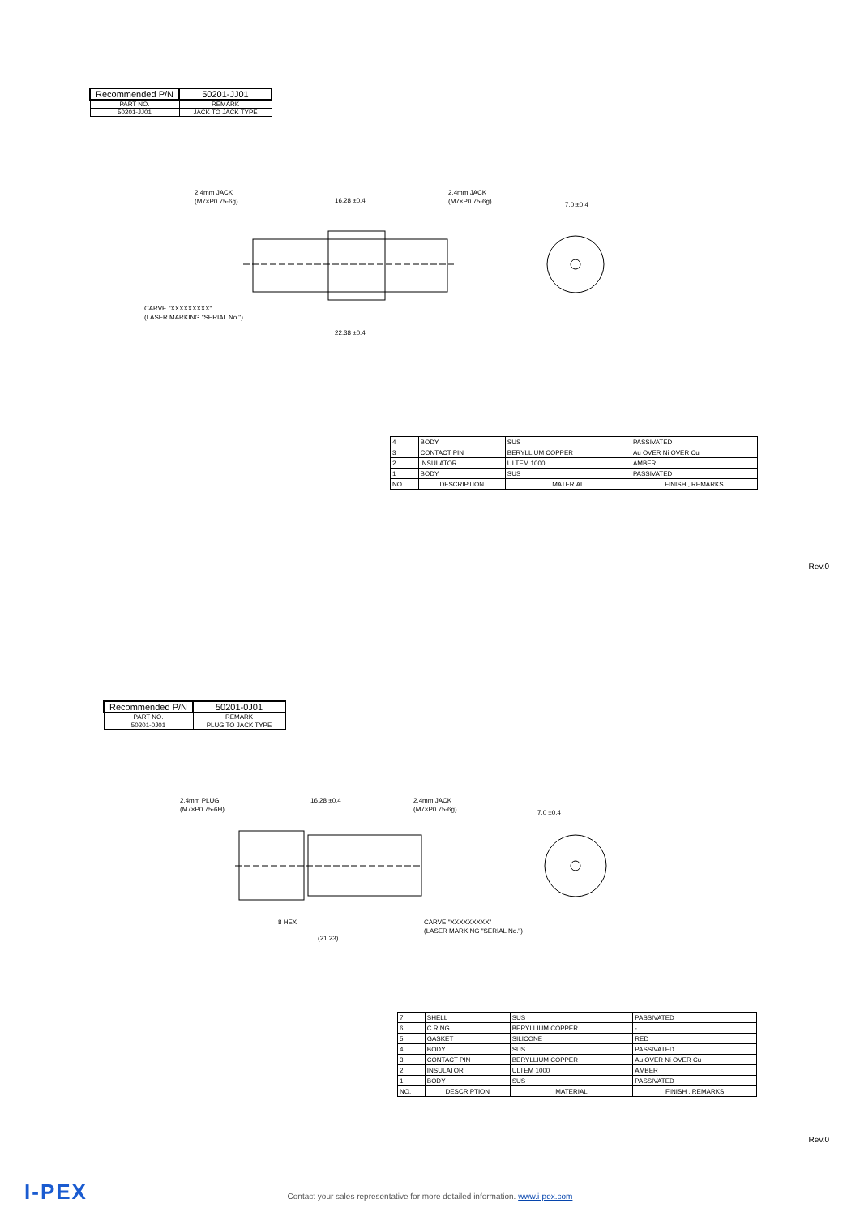| Recommended P/N | 50201-JJ01 |
| PART NO. | REMARK |
| 50201-JJ01 | JACK TO JACK TYPE |
2.4mm JACK
(M7×P0.75-6g)
16.28 ±0.4
2.4mm JACK
(M7×P0.75-6g)
CARVE "XXXXXXXXX"
(LASER MARKING "SERIAL No.")
22.38 ±0.4
7.0 ±0.4
| 4 | BODY | SUS | PASSIVATED |
| 3 | CONTACT PIN | BERYLLIUM COPPER | Au OVER Ni OVER Cu |
| 2 | INSULATOR | ULTEM 1000 | AMBER |
| 1 | BODY | SUS | PASSIVATED |
| NO. | DESCRIPTION | MATERIAL | FINISH , REMARKS |
Rev.0
| Recommended P/N | 50201-0J01 |
| PART NO. | REMARK |
| 50201-0J01 | PLUG TO JACK TYPE |
2.4mm PLUG
(M7×P0.75-6H)
16.28 ±0.4
2.4mm JACK
(M7×P0.75-6g)
8 HEX
CARVE "XXXXXXXXX"
(LASER MARKING "SERIAL No.")
(21.23)
7.0 ±0.4
| 7 | SHELL | SUS | PASSIVATED |
| 6 | C RING | BERYLLIUM COPPER | - |
| 5 | GASKET | SILICONE | RED |
| 4 | BODY | SUS | PASSIVATED |
| 3 | CONTACT PIN | BERYLLIUM COPPER | Au OVER Ni OVER Cu |
| 2 | INSULATOR | ULTEM 1000 | AMBER |
| 1 | BODY | SUS | PASSIVATED |
| NO. | DESCRIPTION | MATERIAL | FINISH , REMARKS |
Rev.0
I-PEX
Contact your sales representative for more detailed information. www.i-pex.com